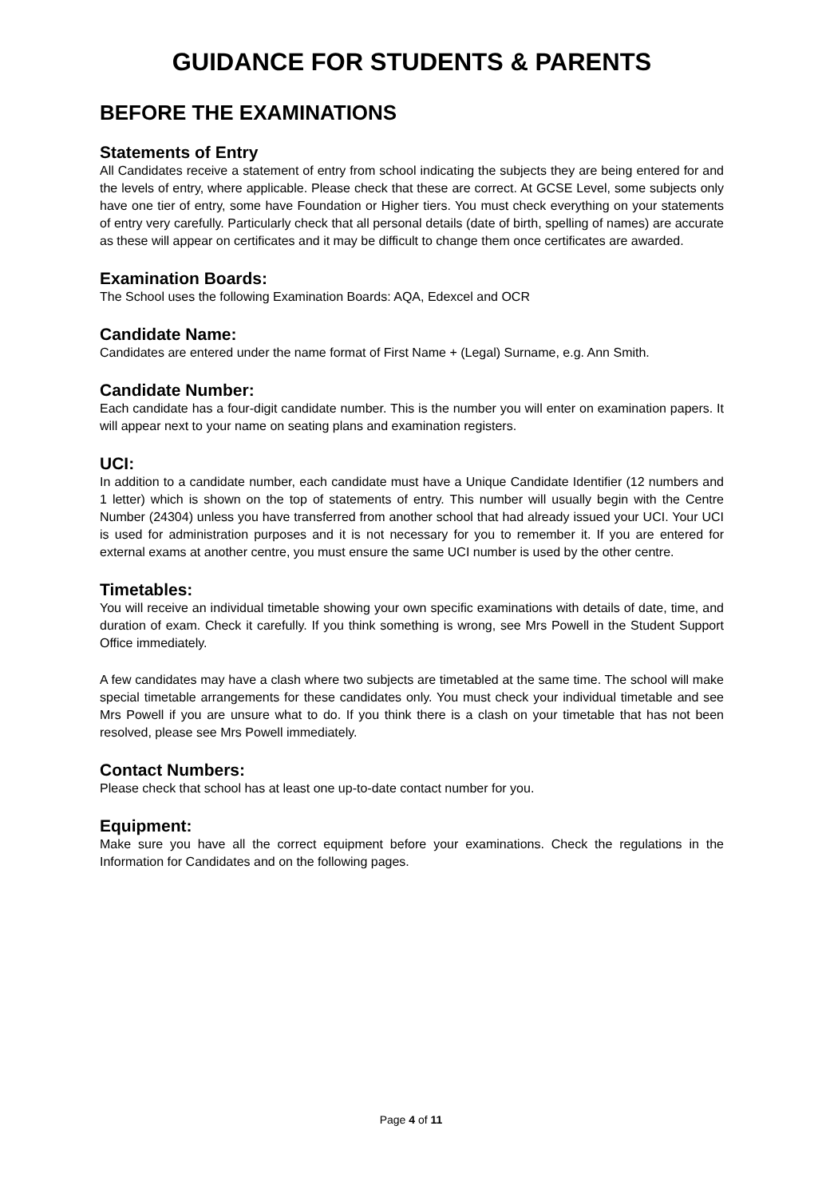GUIDANCE FOR STUDENTS & PARENTS
BEFORE THE EXAMINATIONS
Statements of Entry
All Candidates receive a statement of entry from school indicating the subjects they are being entered for and the levels of entry, where applicable. Please check that these are correct. At GCSE Level, some subjects only have one tier of entry, some have Foundation or Higher tiers. You must check everything on your statements of entry very carefully. Particularly check that all personal details (date of birth, spelling of names) are accurate as these will appear on certificates and it may be difficult to change them once certificates are awarded.
Examination Boards:
The School uses the following Examination Boards: AQA, Edexcel and OCR
Candidate Name:
Candidates are entered under the name format of First Name + (Legal) Surname, e.g. Ann Smith.
Candidate Number:
Each candidate has a four-digit candidate number. This is the number you will enter on examination papers. It will appear next to your name on seating plans and examination registers.
UCI:
In addition to a candidate number, each candidate must have a Unique Candidate Identifier (12 numbers and 1 letter) which is shown on the top of statements of entry. This number will usually begin with the Centre Number (24304) unless you have transferred from another school that had already issued your UCI. Your UCI is used for administration purposes and it is not necessary for you to remember it. If you are entered for external exams at another centre, you must ensure the same UCI number is used by the other centre.
Timetables:
You will receive an individual timetable showing your own specific examinations with details of date, time, and duration of exam. Check it carefully. If you think something is wrong, see Mrs Powell in the Student Support Office immediately.
A few candidates may have a clash where two subjects are timetabled at the same time. The school will make special timetable arrangements for these candidates only. You must check your individual timetable and see Mrs Powell if you are unsure what to do. If you think there is a clash on your timetable that has not been resolved, please see Mrs Powell immediately.
Contact Numbers:
Please check that school has at least one up-to-date contact number for you.
Equipment:
Make sure you have all the correct equipment before your examinations. Check the regulations in the Information for Candidates and on the following pages.
Page 4 of 11